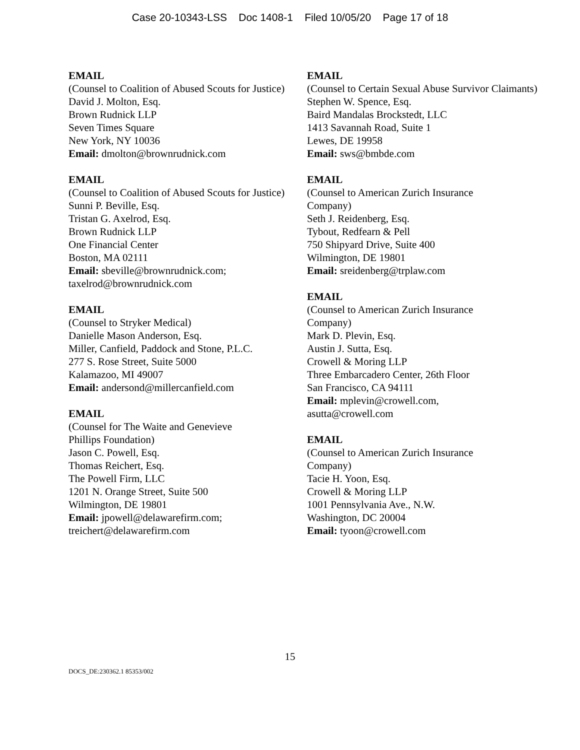Case 20-10343-LSS Doc 1408-1 Filed 10/05/20 Page 17 of 18
EMAIL
(Counsel to Coalition of Abused Scouts for Justice)
David J. Molton, Esq.
Brown Rudnick LLP
Seven Times Square
New York, NY 10036
Email: dmolton@brownrudnick.com
EMAIL
(Counsel to Coalition of Abused Scouts for Justice)
Sunni P. Beville, Esq.
Tristan G. Axelrod, Esq.
Brown Rudnick LLP
One Financial Center
Boston, MA 02111
Email: sbeville@brownrudnick.com; taxelrod@brownrudnick.com
EMAIL
(Counsel to Stryker Medical)
Danielle Mason Anderson, Esq.
Miller, Canfield, Paddock and Stone, P.L.C.
277 S. Rose Street, Suite 5000
Kalamazoo, MI 49007
Email: andersond@millercanfield.com
EMAIL
(Counsel for The Waite and Genevieve
Phillips Foundation)
Jason C. Powell, Esq.
Thomas Reichert, Esq.
The Powell Firm, LLC
1201 N. Orange Street, Suite 500
Wilmington, DE 19801
Email: jpowell@delawarefirm.com;
treichert@delawarefirm.com
EMAIL
(Counsel to Certain Sexual Abuse Survivor Claimants)
Stephen W. Spence, Esq.
Baird Mandalas Brockstedt, LLC
1413 Savannah Road, Suite 1
Lewes, DE 19958
Email: sws@bmbde.com
EMAIL
(Counsel to American Zurich Insurance
Company)
Seth J. Reidenberg, Esq.
Tybout, Redfearn & Pell
750 Shipyard Drive, Suite 400
Wilmington, DE 19801
Email: sreidenberg@trplaw.com
EMAIL
(Counsel to American Zurich Insurance
Company)
Mark D. Plevin, Esq.
Austin J. Sutta, Esq.
Crowell & Moring LLP
Three Embarcadero Center, 26th Floor
San Francisco, CA 94111
Email: mplevin@crowell.com,
asutta@crowell.com
EMAIL
(Counsel to American Zurich Insurance
Company)
Tacie H. Yoon, Esq.
Crowell & Moring LLP
1001 Pennsylvania Ave., N.W.
Washington, DC 20004
Email: tyoon@crowell.com
15
DOCS_DE:230362.1 85353/002